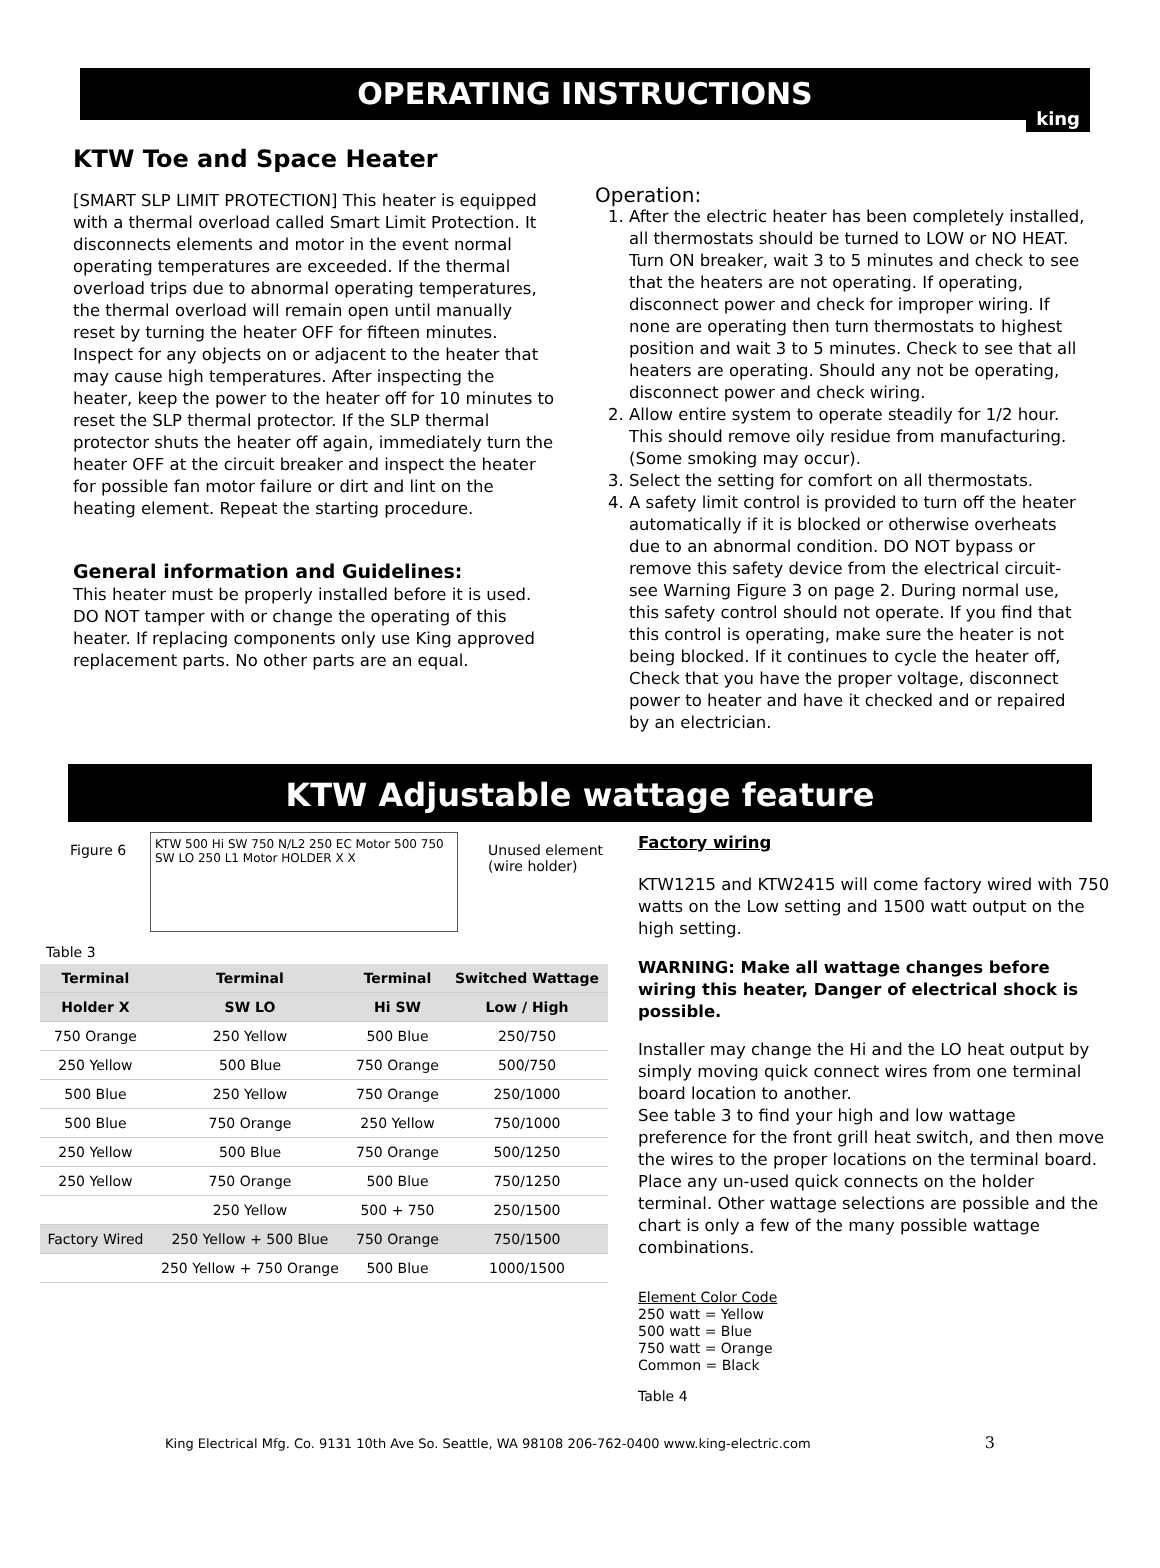OPERATING INSTRUCTIONS
KTW Toe and Space Heater
[SMART SLP LIMIT PROTECTION] This heater is equipped with a thermal overload called Smart Limit Protection. It disconnects elements and motor in the event normal operating temperatures are exceeded. If the thermal overload trips due to abnormal operating temperatures, the thermal overload will remain open until manually reset by turning the heater OFF for fifteen minutes. Inspect for any objects on or adjacent to the heater that may cause high temperatures. After inspecting the heater, keep the power to the heater off for 10 minutes to reset the SLP thermal protector. If the SLP thermal protector shuts the heater off again, immediately turn the heater OFF at the circuit breaker and inspect the heater for possible fan motor failure or dirt and lint on the heating element. Repeat the starting procedure.
General information and Guidelines:
This heater must be properly installed before it is used. DO NOT tamper with or change the operating of this heater. If replacing components only use King approved replacement parts. No other parts are an equal.
king
Operation:
1. After the electric heater has been completely installed, all thermostats should be turned to LOW or NO HEAT. Turn ON breaker, wait 3 to 5 minutes and check to see that the heaters are not operating. If operating, disconnect power and check for improper wiring. If none are operating then turn thermostats to highest position and wait 3 to 5 minutes. Check to see that all heaters are operating. Should any not be operating, disconnect power and check wiring.
2. Allow entire system to operate steadily for 1/2 hour. This should remove oily residue from manufacturing. (Some smoking may occur).
3. Select the setting for comfort on all thermostats.
4. A safety limit control is provided to turn off the heater automatically if it is blocked or otherwise overheats due to an abnormal condition. DO NOT bypass or remove this safety device from the electrical circuit-see Warning Figure 3 on page 2. During normal use, this safety control should not operate. If you find that this control is operating, make sure the heater is not being blocked. If it continues to cycle the heater off, Check that you have the proper voltage, disconnect power to heater and have it checked and or repaired by an electrician.
KTW Adjustable wattage feature
Figure 6
KTW 500 Hi SW 750 N/L2 250 EC Motor 500 750 SW LO 250 L1 Motor HOLDER X X
Unused element
(wire holder)
Table 3
| Terminal | Terminal | Terminal | Switched Wattage |
| --- | --- | --- | --- |
| Holder X | SW LO | Hi SW | Low / High |
| 750 Orange | 250 Yellow | 500 Blue | 250/750 |
| 250 Yellow | 500 Blue | 750 Orange | 500/750 |
| 500 Blue | 250 Yellow | 750 Orange | 250/1000 |
| 500 Blue | 750 Orange | 250 Yellow | 750/1000 |
| 250 Yellow | 500 Blue | 750 Orange | 500/1250 |
| 250 Yellow | 750 Orange | 500 Blue | 750/1250 |
| | 250 Yellow | 500 + 750 | 250/1500 |
| Factory Wired | 250 Yellow + 500 Blue | 750 Orange | 750/1500 |
| | 250 Yellow + 750 Orange | 500 Blue | 1000/1500 |
Factory wiring
KTW1215 and KTW2415 will come factory wired with 750 watts on the Low setting and 1500 watt output on the high setting.
WARNING: Make all wattage changes before wiring this heater, Danger of electrical shock is possible.
Installer may change the Hi and the LO heat output by simply moving quick connect wires from one terminal board location to another.
See table 3 to find your high and low wattage preference for the front grill heat switch, and then move the wires to the proper locations on the terminal board. Place any un-used quick connects on the holder terminal. Other wattage selections are possible and the chart is only a few of the many possible wattage combinations.
Element Color Code
250 watt = Yellow
500 watt = Blue
750 watt = Orange
Common = Black
Table 4
King Electrical Mfg. Co. 9131 10th Ave So. Seattle, WA 98108 206-762-0400 www.king-electric.com 3